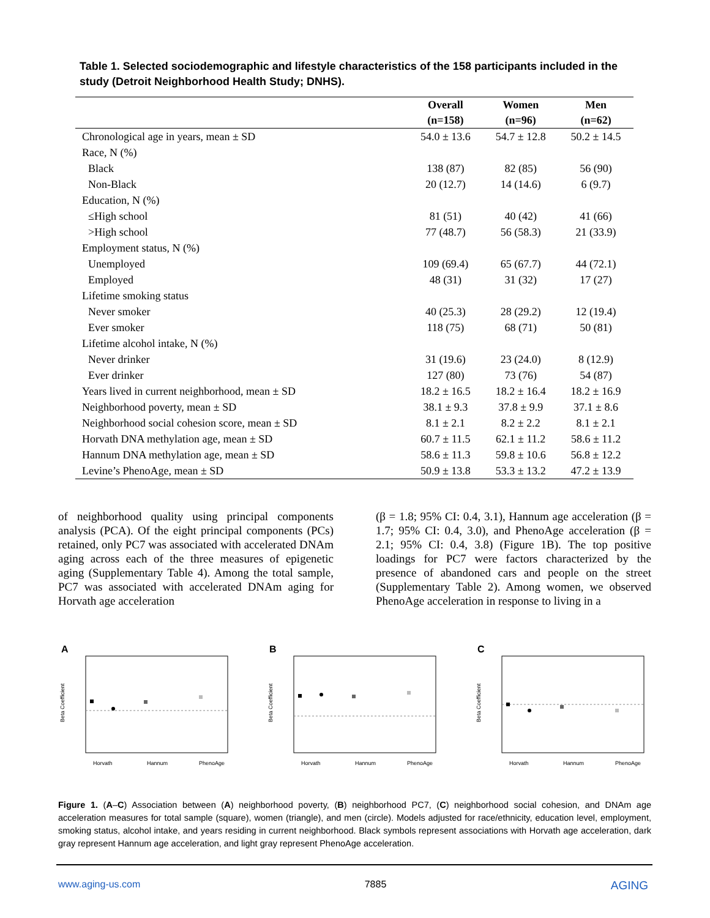Table 1. Selected sociodemographic and lifestyle characteristics of the 158 participants included in the study (Detroit Neighborhood Health Study; DNHS).
| | Overall (n=158) | Women (n=96) | Men (n=62) |
| --- | --- | --- | --- |
| Chronological age in years, mean ± SD | 54.0 ± 13.6 | 54.7 ± 12.8 | 50.2 ± 14.5 |
| Race, N (%) | | | |
| Black | 138 (87) | 82 (85) | 56 (90) |
| Non-Black | 20 (12.7) | 14 (14.6) | 6 (9.7) |
| Education, N (%) | | | |
| ≤High school | 81 (51) | 40 (42) | 41 (66) |
| >High school | 77 (48.7) | 56 (58.3) | 21 (33.9) |
| Employment status, N (%) | | | |
| Unemployed | 109 (69.4) | 65 (67.7) | 44 (72.1) |
| Employed | 48 (31) | 31 (32) | 17 (27) |
| Lifetime smoking status | | | |
| Never smoker | 40 (25.3) | 28 (29.2) | 12 (19.4) |
| Ever smoker | 118 (75) | 68 (71) | 50 (81) |
| Lifetime alcohol intake, N (%) | | | |
| Never drinker | 31 (19.6) | 23 (24.0) | 8 (12.9) |
| Ever drinker | 127 (80) | 73 (76) | 54 (87) |
| Years lived in current neighborhood, mean ± SD | 18.2 ± 16.5 | 18.2 ± 16.4 | 18.2 ± 16.9 |
| Neighborhood poverty, mean ± SD | 38.1 ± 9.3 | 37.8 ± 9.9 | 37.1 ± 8.6 |
| Neighborhood social cohesion score, mean ± SD | 8.1 ± 2.1 | 8.2 ± 2.2 | 8.1 ± 2.1 |
| Horvath DNA methylation age, mean ± SD | 60.7 ± 11.5 | 62.1 ± 11.2 | 58.6 ± 11.2 |
| Hannum DNA methylation age, mean ± SD | 58.6 ± 11.3 | 59.8 ± 10.6 | 56.8 ± 12.2 |
| Levine’s PhenoAge, mean ± SD | 50.9 ± 13.8 | 53.3 ± 13.2 | 47.2 ± 13.9 |
of neighborhood quality using principal components analysis (PCA). Of the eight principal components (PCs) retained, only PC7 was associated with accelerated DNAm aging across each of the three measures of epigenetic aging (Supplementary Table 4). Among the total sample, PC7 was associated with accelerated DNAm aging for Horvath age acceleration
(β = 1.8; 95% CI: 0.4, 3.1), Hannum age acceleration (β = 1.7; 95% CI: 0.4, 3.0), and PhenoAge acceleration (β = 2.1; 95% CI: 0.4, 3.8) (Figure 1B). The top positive loadings for PC7 were factors characterized by the presence of abandoned cars and people on the street (Supplementary Table 2). Among women, we observed PhenoAge acceleration in response to living in a
A
Beta Coefficient
Horvath
Hannum
PhenoAge
B
Beta Coefficient
Horvath
Hannum
PhenoAge
C
Beta Coefficient
Horvath
Hannum
PhenoAge
Figure 1. (A–C) Association between (A) neighborhood poverty, (B) neighborhood PC7, (C) neighborhood social cohesion, and DNAm age acceleration measures for total sample (square), women (triangle), and men (circle). Models adjusted for race/ethnicity, education level, employment, smoking status, alcohol intake, and years residing in current neighborhood. Black symbols represent associations with Horvath age acceleration, dark gray represent Hannum age acceleration, and light gray represent PhenoAge acceleration.
www.aging-us.com 7885 AGING